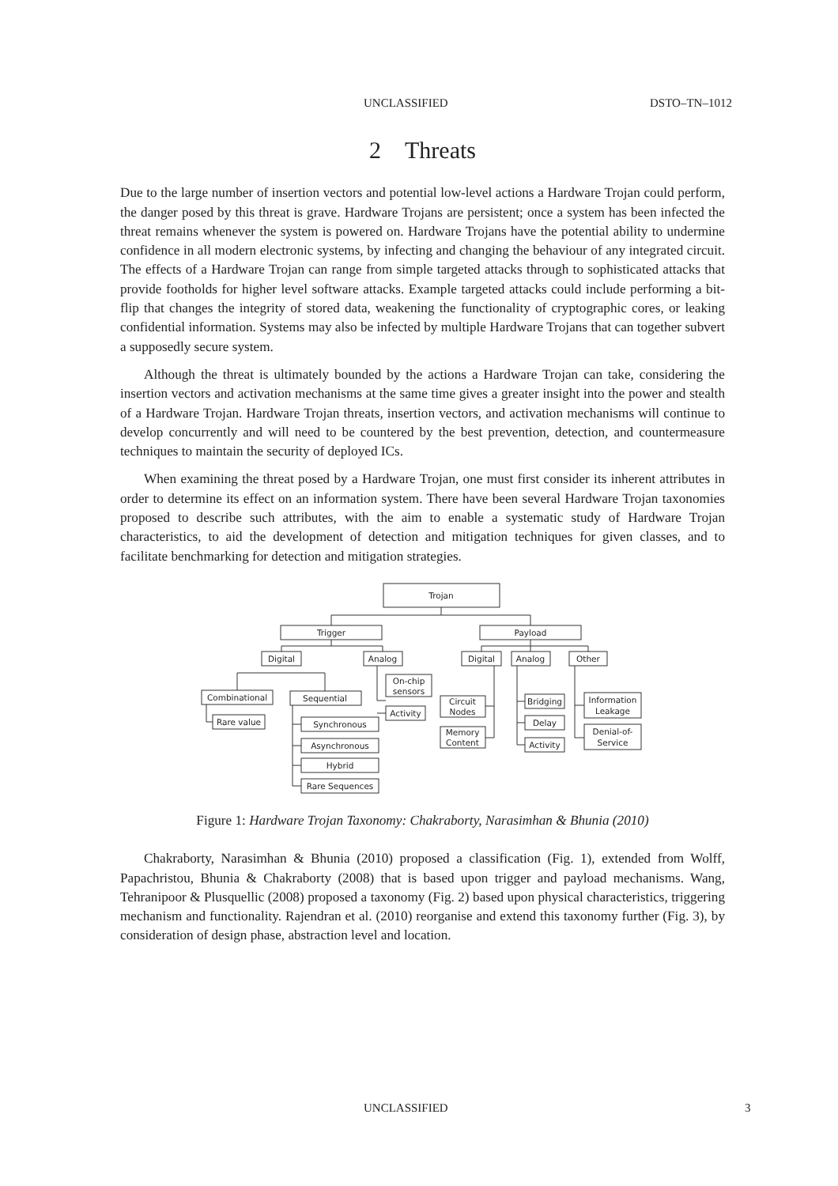UNCLASSIFIED DSTO–TN–1012
2 Threats
Due to the large number of insertion vectors and potential low-level actions a Hardware Trojan could perform, the danger posed by this threat is grave. Hardware Trojans are persistent; once a system has been infected the threat remains whenever the system is powered on. Hardware Trojans have the potential ability to undermine confidence in all modern electronic systems, by infecting and changing the behaviour of any integrated circuit. The effects of a Hardware Trojan can range from simple targeted attacks through to sophisticated attacks that provide footholds for higher level software attacks. Example targeted attacks could include performing a bit-flip that changes the integrity of stored data, weakening the functionality of cryptographic cores, or leaking confidential information. Systems may also be infected by multiple Hardware Trojans that can together subvert a supposedly secure system.
Although the threat is ultimately bounded by the actions a Hardware Trojan can take, considering the insertion vectors and activation mechanisms at the same time gives a greater insight into the power and stealth of a Hardware Trojan. Hardware Trojan threats, insertion vectors, and activation mechanisms will continue to develop concurrently and will need to be countered by the best prevention, detection, and countermeasure techniques to maintain the security of deployed ICs.
When examining the threat posed by a Hardware Trojan, one must first consider its inherent attributes in order to determine its effect on an information system. There have been several Hardware Trojan taxonomies proposed to describe such attributes, with the aim to enable a systematic study of Hardware Trojan characteristics, to aid the development of detection and mitigation techniques for given classes, and to facilitate benchmarking for detection and mitigation strategies.
Trojan
Trigger
Payload
Digital
Analog
Digital
Analog
Other
Combinational
Sequential
On-chip
sensors
Activity
Rare value
Synchronous
Asynchronous
Hybrid
Rare Sequences
Circuit
Nodes
Memory
Content
Bridging
Delay
Activity
Information
Leakage
Denial-of-
Service
Figure 1: Hardware Trojan Taxonomy: Chakraborty, Narasimhan & Bhunia (2010)
Chakraborty, Narasimhan & Bhunia (2010) proposed a classification (Fig. 1), extended from Wolff, Papachristou, Bhunia & Chakraborty (2008) that is based upon trigger and payload mechanisms. Wang, Tehranipoor & Plusquellic (2008) proposed a taxonomy (Fig. 2) based upon physical characteristics, triggering mechanism and functionality. Rajendran et al. (2010) reorganise and extend this taxonomy further (Fig. 3), by consideration of design phase, abstraction level and location.
UNCLASSIFIED 3